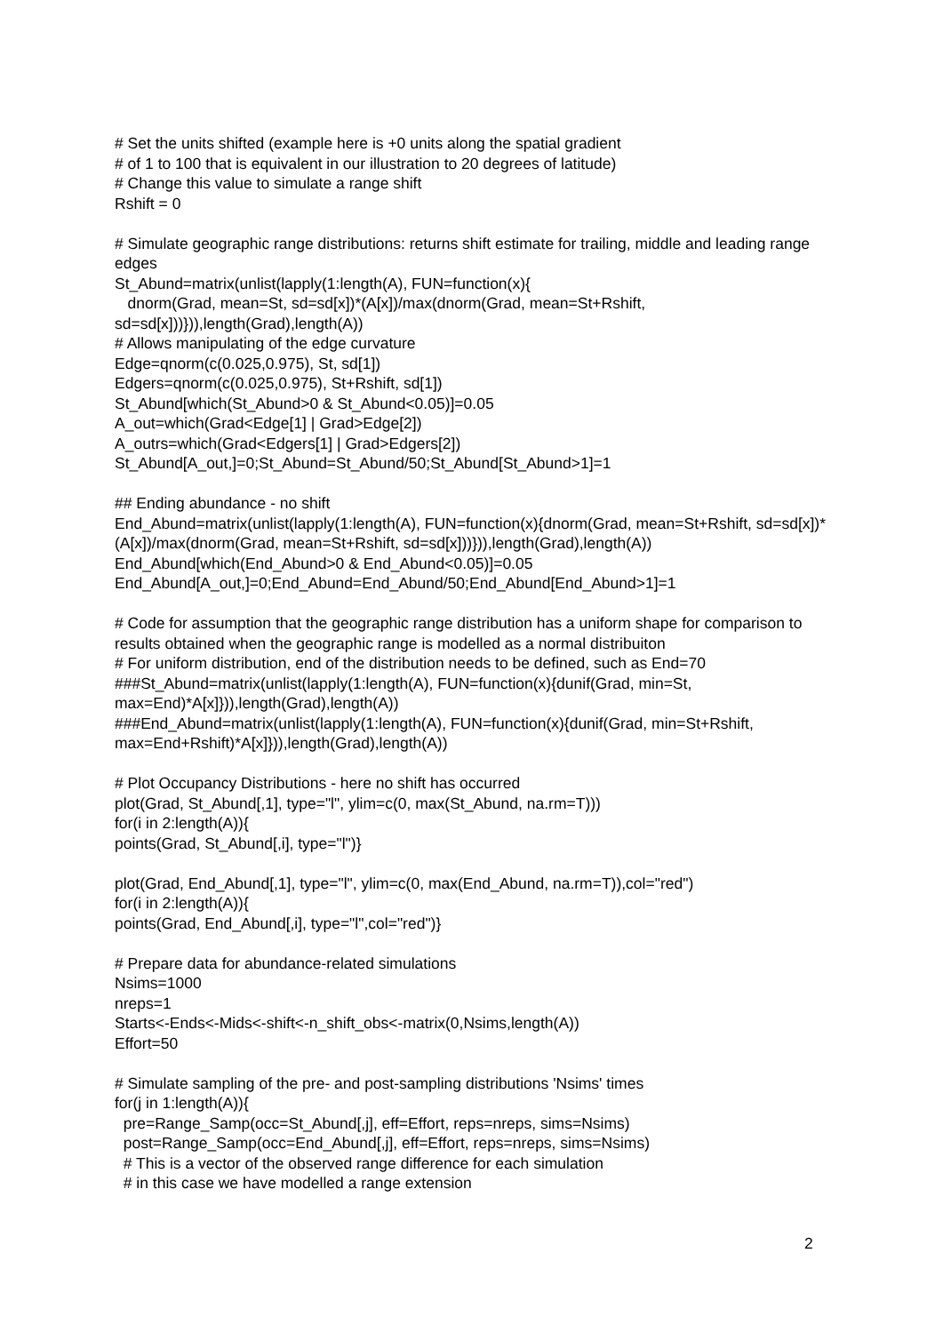# Set the units shifted (example here is +0 units along the spatial gradient
# of 1 to 100 that is equivalent in our illustration to 20 degrees of latitude)
# Change this value to simulate a range shift
Rshift = 0
# Simulate geographic range distributions: returns shift estimate for trailing, middle and leading range edges
St_Abund=matrix(unlist(lapply(1:length(A), FUN=function(x){
dnorm(Grad, mean=St, sd=sd[x])*(A[x])/max(dnorm(Grad, mean=St+Rshift, sd=sd[x]))})),length(Grad),length(A))
# Allows manipulating of the edge curvature
Edge=qnorm(c(0.025,0.975), St, sd[1])
Edgers=qnorm(c(0.025,0.975), St+Rshift, sd[1])
St_Abund[which(St_Abund>0 & St_Abund<0.05)]=0.05
A_out=which(Grad<Edge[1] | Grad>Edge[2])
A_outrs=which(Grad<Edgers[1] | Grad>Edgers[2])
St_Abund[A_out,]=0;St_Abund=St_Abund/50;St_Abund[St_Abund>1]=1
## Ending abundance - no shift
End_Abund=matrix(unlist(lapply(1:length(A), FUN=function(x){dnorm(Grad, mean=St+Rshift, sd=sd[x])*(A[x])/max(dnorm(Grad, mean=St+Rshift, sd=sd[x]))})),length(Grad),length(A))
End_Abund[which(End_Abund>0 & End_Abund<0.05)]=0.05
End_Abund[A_out,]=0;End_Abund=End_Abund/50;End_Abund[End_Abund>1]=1
# Code for assumption that the geographic range distribution has a uniform shape for comparison to results obtained when the geographic range is modelled as a normal distribuiton
# For uniform distribution, end of the distribution needs to be defined, such as End=70
###St_Abund=matrix(unlist(lapply(1:length(A), FUN=function(x){dunif(Grad, min=St, max=End)*A[x]})),length(Grad),length(A))
###End_Abund=matrix(unlist(lapply(1:length(A), FUN=function(x){dunif(Grad, min=St+Rshift, max=End+Rshift)*A[x]})),length(Grad),length(A))
# Plot Occupancy Distributions - here no shift has occurred
plot(Grad, St_Abund[,1], type="l", ylim=c(0, max(St_Abund, na.rm=T)))
for(i in 2:length(A)){
points(Grad, St_Abund[,i], type="l")}
plot(Grad, End_Abund[,1], type="l", ylim=c(0, max(End_Abund, na.rm=T)),col="red")
for(i in 2:length(A)){
points(Grad, End_Abund[,i], type="l",col="red")}
# Prepare data for abundance-related simulations
Nsims=1000
nreps=1
Starts<-Ends<-Mids<-shift<-n_shift_obs<-matrix(0,Nsims,length(A))
Effort=50
# Simulate sampling of the pre- and post-sampling distributions 'Nsims' times
for(j in 1:length(A)){
pre=Range_Samp(occ=St_Abund[,j], eff=Effort, reps=nreps, sims=Nsims)
post=Range_Samp(occ=End_Abund[,j], eff=Effort, reps=nreps, sims=Nsims)
# This is a vector of the observed range difference for each simulation
# in this case we have modelled a range extension
2